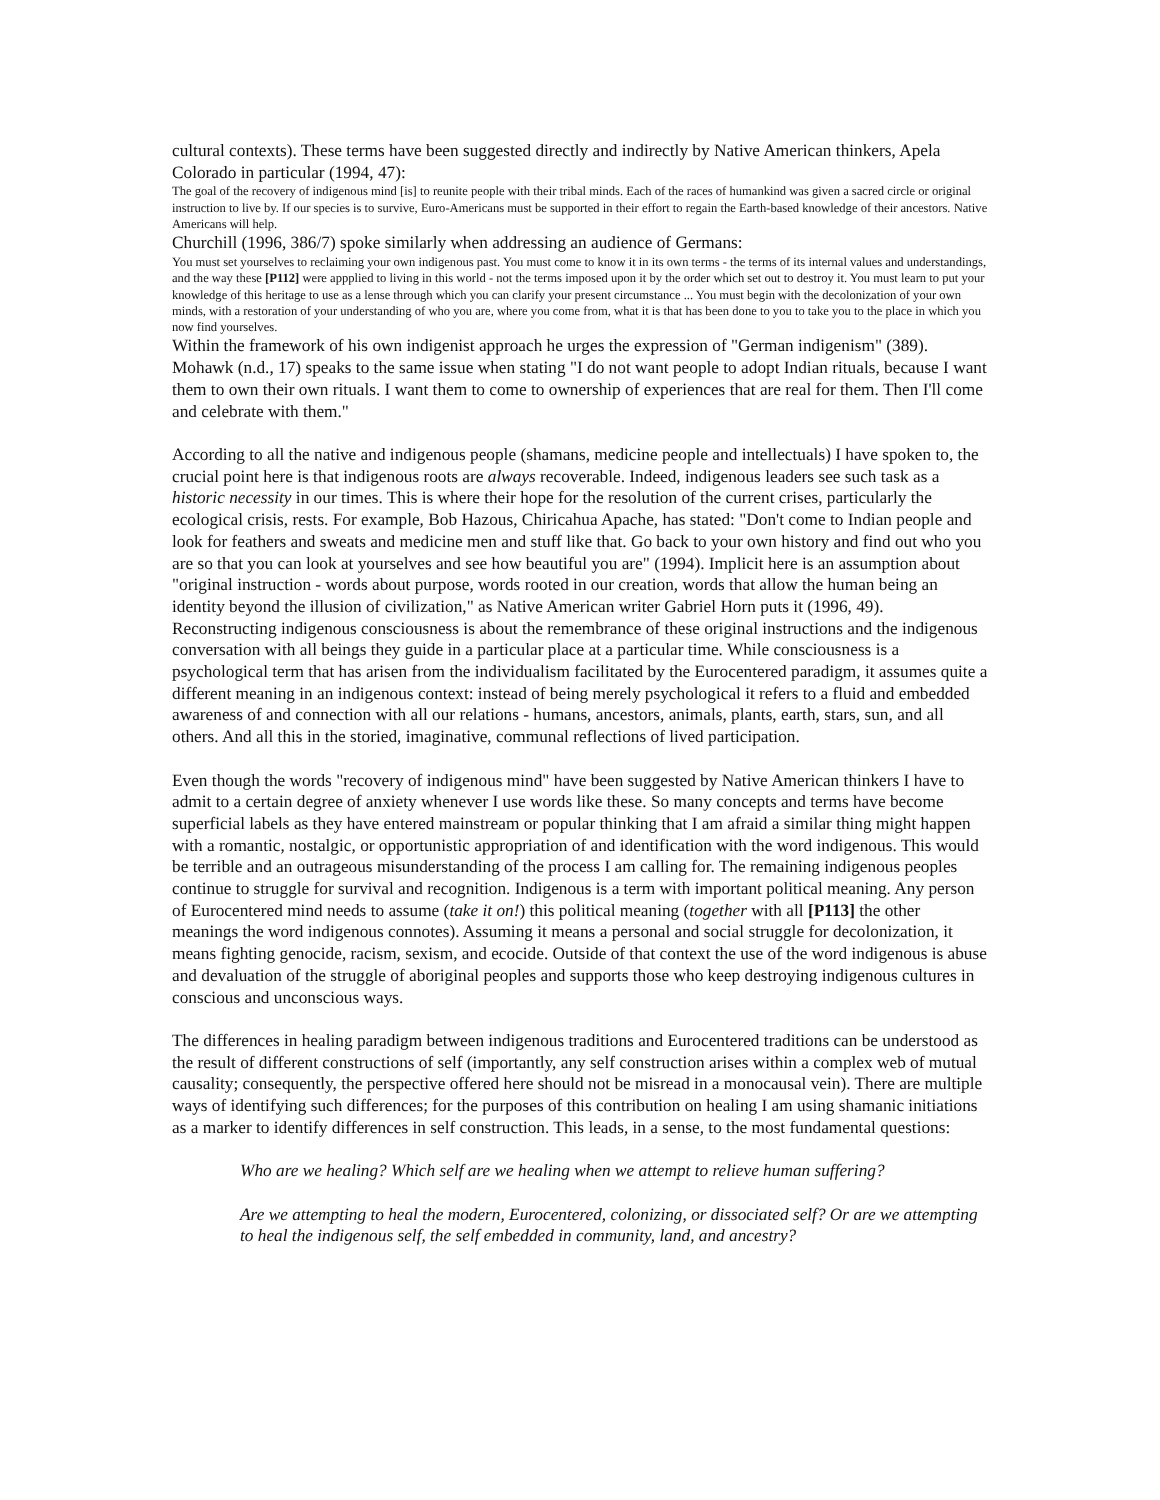cultural contexts). These terms have been suggested directly and indirectly by Native American thinkers, Apela Colorado in particular (1994, 47):
The goal of the recovery of indigenous mind [is] to reunite people with their tribal minds. Each of the races of humankind was given a sacred circle or original instruction to live by. If our species is to survive, Euro-Americans must be supported in their effort to regain the Earth-based knowledge of their ancestors. Native Americans will help.
Churchill (1996, 386/7) spoke similarly when addressing an audience of Germans:
You must set yourselves to reclaiming your own indigenous past. You must come to know it in its own terms - the terms of its internal values and understandings, and the way these [P112] were appplied to living in this world - not the terms imposed upon it by the order which set out to destroy it. You must learn to put your knowledge of this heritage to use as a lense through which you can clarify your present circumstance ... You must begin with the decolonization of your own minds, with a restoration of your understanding of who you are, where you come from, what it is that has been done to you to take you to the place in which you now find yourselves.
Within the framework of his own indigenist approach he urges the expression of "German indigenism" (389). Mohawk (n.d., 17) speaks to the same issue when stating "I do not want people to adopt Indian rituals, because I want them to own their own rituals. I want them to come to ownership of experiences that are real for them. Then I'll come and celebrate with them."
According to all the native and indigenous people (shamans, medicine people and intellectuals) I have spoken to, the crucial point here is that indigenous roots are always recoverable. Indeed, indigenous leaders see such task as a historic necessity in our times. This is where their hope for the resolution of the current crises, particularly the ecological crisis, rests. For example, Bob Hazous, Chiricahua Apache, has stated: "Don't come to Indian people and look for feathers and sweats and medicine men and stuff like that. Go back to your own history and find out who you are so that you can look at yourselves and see how beautiful you are" (1994). Implicit here is an assumption about "original instruction - words about purpose, words rooted in our creation, words that allow the human being an identity beyond the illusion of civilization," as Native American writer Gabriel Horn puts it (1996, 49). Reconstructing indigenous consciousness is about the remembrance of these original instructions and the indigenous conversation with all beings they guide in a particular place at a particular time. While consciousness is a psychological term that has arisen from the individualism facilitated by the Eurocentered paradigm, it assumes quite a different meaning in an indigenous context: instead of being merely psychological it refers to a fluid and embedded awareness of and connection with all our relations - humans, ancestors, animals, plants, earth, stars, sun, and all others. And all this in the storied, imaginative, communal reflections of lived participation.
Even though the words "recovery of indigenous mind" have been suggested by Native American thinkers I have to admit to a certain degree of anxiety whenever I use words like these. So many concepts and terms have become superficial labels as they have entered mainstream or popular thinking that I am afraid a similar thing might happen with a romantic, nostalgic, or opportunistic appropriation of and identification with the word indigenous. This would be terrible and an outrageous misunderstanding of the process I am calling for. The remaining indigenous peoples continue to struggle for survival and recognition. Indigenous is a term with important political meaning. Any person of Eurocentered mind needs to assume (take it on!) this political meaning (together with all [P113] the other meanings the word indigenous connotes). Assuming it means a personal and social struggle for decolonization, it means fighting genocide, racism, sexism, and ecocide. Outside of that context the use of the word indigenous is abuse and devaluation of the struggle of aboriginal peoples and supports those who keep destroying indigenous cultures in conscious and unconscious ways.
The differences in healing paradigm between indigenous traditions and Eurocentered traditions can be understood as the result of different constructions of self (importantly, any self construction arises within a complex web of mutual causality; consequently, the perspective offered here should not be misread in a monocausal vein). There are multiple ways of identifying such differences; for the purposes of this contribution on healing I am using shamanic initiations as a marker to identify differences in self construction. This leads, in a sense, to the most fundamental questions:
Who are we healing? Which self are we healing when we attempt to relieve human suffering?
Are we attempting to heal the modern, Eurocentered, colonizing, or dissociated self? Or are we attempting to heal the indigenous self, the self embedded in community, land, and ancestry?